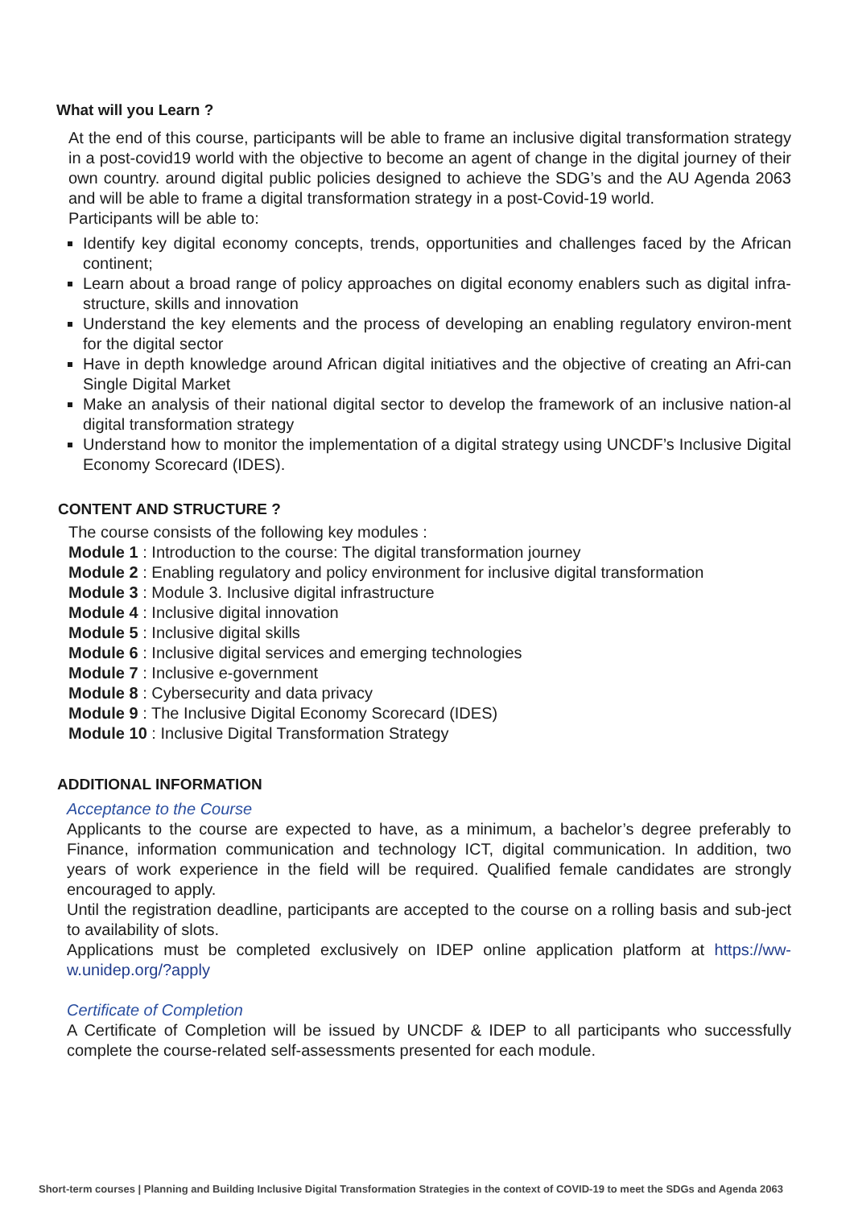What will you Learn ?
At the end of this course, participants will be able to frame an inclusive digital transformation strategy in a post-covid19 world with the objective to become an agent of change in the digital journey of their own country. around digital public policies designed to achieve the SDG’s and the AU Agenda 2063 and will be able to frame a digital transformation strategy in a post-Covid-19 world.
Participants will be able to:
Identify key digital economy concepts, trends, opportunities and challenges faced by the African continent;
Learn about a broad range of policy approaches on digital economy enablers such as digital infra-structure, skills and innovation
Understand the key elements and the process of developing an enabling regulatory environ-ment for the digital sector
Have in depth knowledge around African digital initiatives and the objective of creating an Afri-can Single Digital Market
Make an analysis of their national digital sector to develop the framework of an inclusive nation-al digital transformation strategy
Understand how to monitor the implementation of a digital strategy using UNCDF’s Inclusive Digital Economy Scorecard (IDES).
CONTENT AND STRUCTURE ?
The course consists of the following key modules :
Module 1 : Introduction to the course: The digital transformation journey
Module 2 : Enabling regulatory and policy environment for inclusive digital transformation
Module 3 : Module 3. Inclusive digital infrastructure
Module 4 : Inclusive digital innovation
Module 5 : Inclusive digital skills
Module 6 : Inclusive digital services and emerging technologies
Module 7 : Inclusive e-government
Module 8 : Cybersecurity and data privacy
Module 9 : The Inclusive Digital Economy Scorecard (IDES)
Module 10 : Inclusive Digital Transformation Strategy
ADDITIONAL INFORMATION
Acceptance to the Course
Applicants to the course are expected to have, as a minimum, a bachelor’s degree preferably to Finance, information communication and technology ICT, digital communication. In addition, two years of work experience in the field will be required. Qualified female candidates are strongly encouraged to apply.
Until the registration deadline, participants are accepted to the course on a rolling basis and sub-ject to availability of slots.
Applications must be completed exclusively on IDEP online application platform at https://ww-w.unidep.org/?apply
Certificate of Completion
A Certificate of Completion will be issued by UNCDF & IDEP to all participants who successfully complete the course-related self-assessments presented for each module.
Short-term courses | Planning and Building Inclusive Digital Transformation Strategies in the context of COVID-19 to meet the SDGs and Agenda 2063